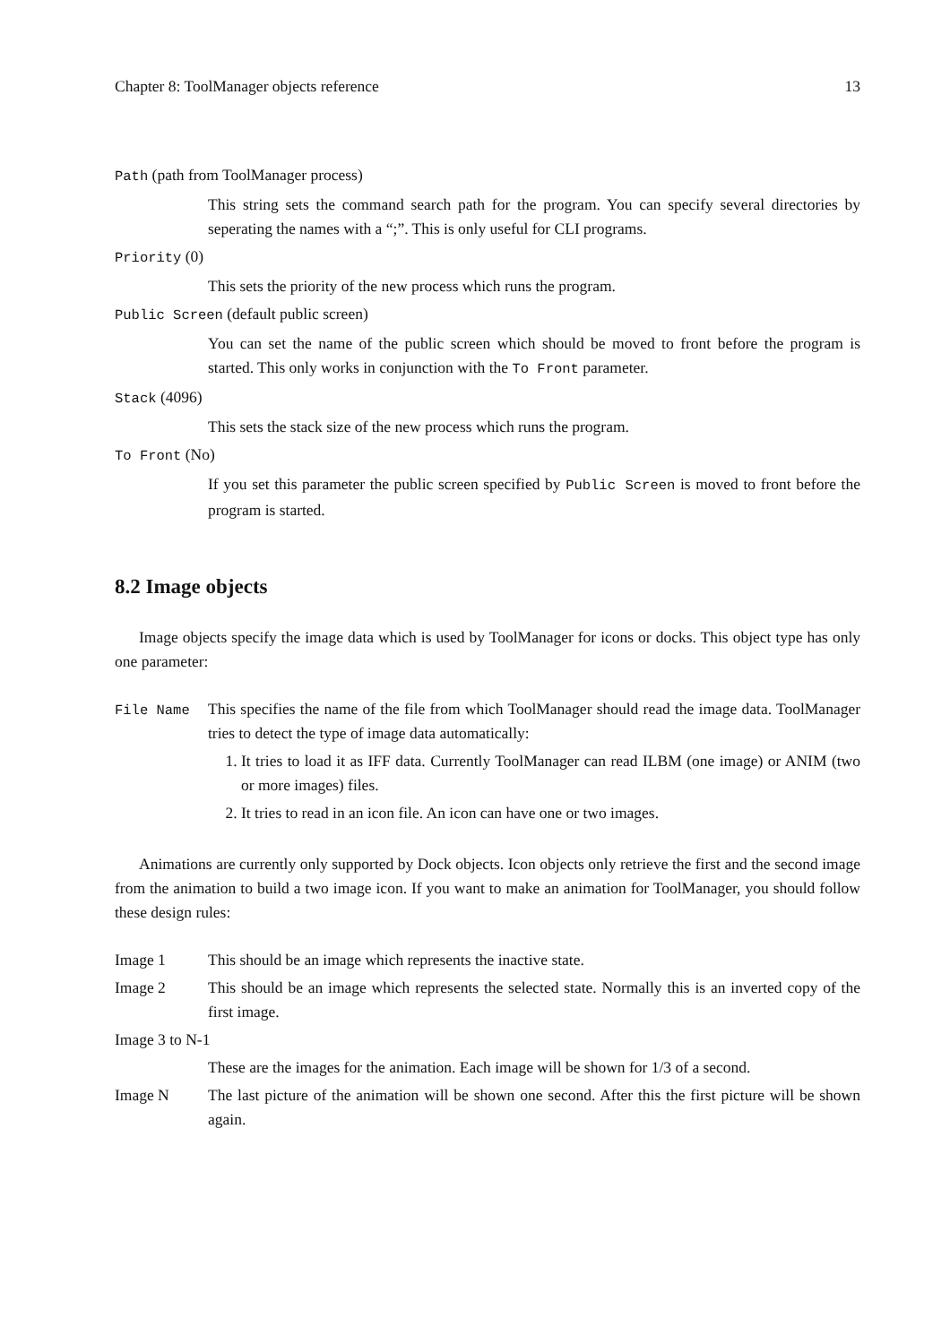Chapter 8: ToolManager objects reference 13
Path (path from ToolManager process)
This string sets the command search path for the program. You can specify several directories by seperating the names with a “;”. This is only useful for CLI programs.
Priority (0)
This sets the priority of the new process which runs the program.
Public Screen (default public screen)
You can set the name of the public screen which should be moved to front before the program is started. This only works in conjunction with the To Front parameter.
Stack (4096)
This sets the stack size of the new process which runs the program.
To Front (No)
If you set this parameter the public screen specified by Public Screen is moved to front before the program is started.
8.2 Image objects
Image objects specify the image data which is used by ToolManager for icons or docks. This object type has only one parameter:
File Name This specifies the name of the file from which ToolManager should read the image data. ToolManager tries to detect the type of image data automatically:
1. It tries to load it as IFF data. Currently ToolManager can read ILBM (one image) or ANIM (two or more images) files.
2. It tries to read in an icon file. An icon can have one or two images.
Animations are currently only supported by Dock objects. Icon objects only retrieve the first and the second image from the animation to build a two image icon. If you want to make an animation for ToolManager, you should follow these design rules:
Image 1 This should be an image which represents the inactive state.
Image 2 This should be an image which represents the selected state. Normally this is an inverted copy of the first image.
Image 3 to N-1
These are the images for the animation. Each image will be shown for 1/3 of a second.
Image N The last picture of the animation will be shown one second. After this the first picture will be shown again.